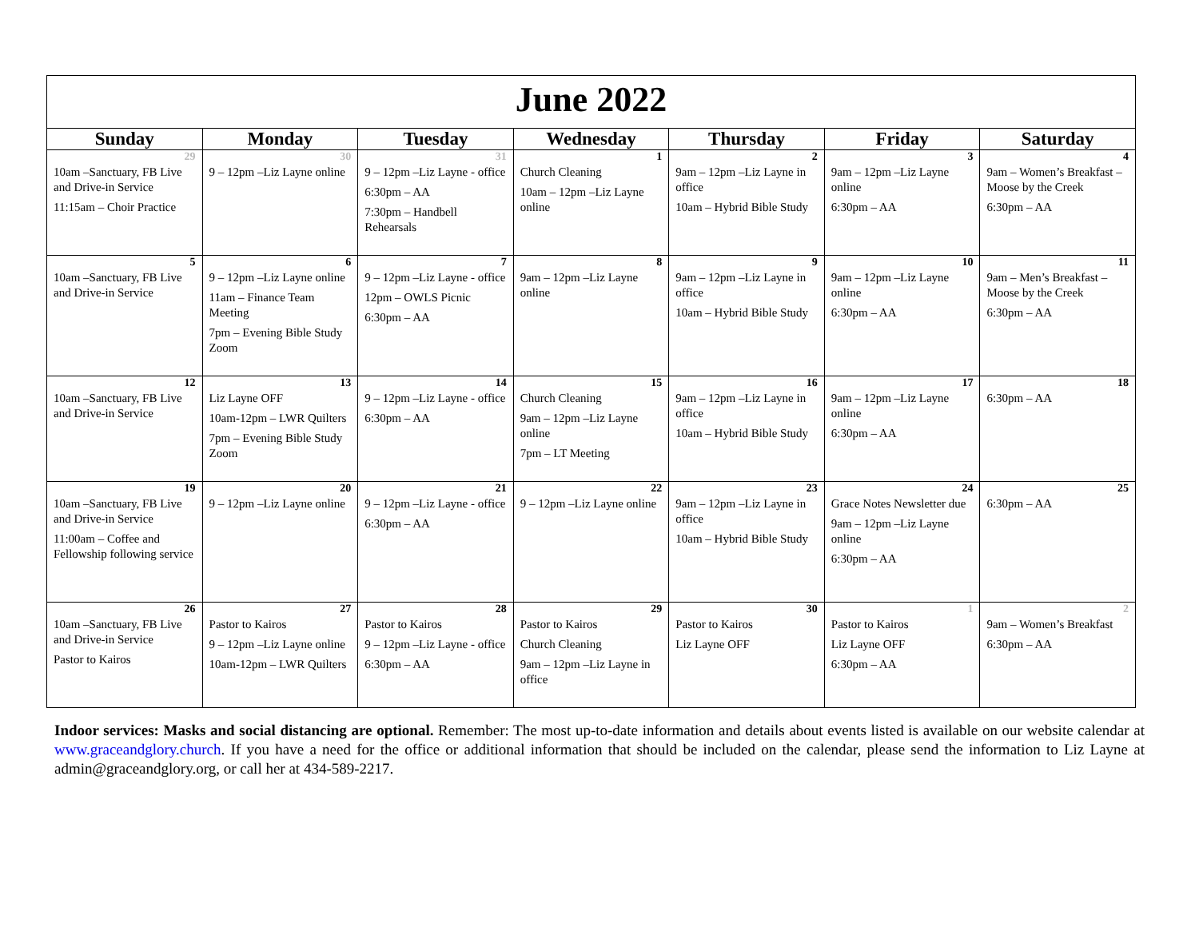| June 2022 | | | | | | |
| Sunday | Monday | Tuesday | Wednesday | Thursday | Friday | Saturday |
| 29 | 30 | 31 | 1 | 2 | 3 | 4 |
| 10am –Sanctuary, FB Live and Drive-in Service 11:15am – Choir Practice | 9 – 12pm –Liz Layne online | 9 – 12pm –Liz Layne - office 6:30pm – AA 7:30pm – Handbell Rehearsals | Church Cleaning 10am – 12pm –Liz Layne online | 9am – 12pm –Liz Layne in office 10am – Hybrid Bible Study | 9am – 12pm –Liz Layne online 6:30pm – AA | 9am – Women’s Breakfast – Moose by the Creek 6:30pm – AA |
| 5 | 6 | 7 | 8 | 9 | 10 | 11 |
| 10am –Sanctuary, FB Live and Drive-in Service | 9 – 12pm –Liz Layne online 11am – Finance Team Meeting 7pm – Evening Bible Study Zoom | 9 – 12pm –Liz Layne - office 12pm – OWLS Picnic 6:30pm – AA | 9am – 12pm –Liz Layne online | 9am – 12pm –Liz Layne in office 10am – Hybrid Bible Study | 9am – 12pm –Liz Layne online 6:30pm – AA | 9am – Men’s Breakfast – Moose by the Creek 6:30pm – AA |
| 12 | 13 | 14 | 15 | 16 | 17 | 18 |
| 10am –Sanctuary, FB Live and Drive-in Service | Liz Layne OFF 10am-12pm – LWR Quilters 7pm – Evening Bible Study Zoom | 9 – 12pm –Liz Layne - office 6:30pm – AA | Church Cleaning 9am – 12pm –Liz Layne online 7pm – LT Meeting | 9am – 12pm –Liz Layne in office 10am – Hybrid Bible Study | 9am – 12pm –Liz Layne online 6:30pm – AA | 6:30pm – AA |
| 19 | 20 | 21 | 22 | 23 | 24 | 25 |
| 10am –Sanctuary, FB Live and Drive-in Service 11:00am – Coffee and Fellowship following service | 9 – 12pm –Liz Layne online | 9 – 12pm –Liz Layne - office 6:30pm – AA | 9 – 12pm –Liz Layne online | 9am – 12pm –Liz Layne in office 10am – Hybrid Bible Study | Grace Notes Newsletter due 9am – 12pm –Liz Layne online 6:30pm – AA | 6:30pm – AA |
| 26 | 27 | 28 | 29 | 30 | 1 | 2 |
| 10am –Sanctuary, FB Live and Drive-in Service Pastor to Kairos | Pastor to Kairos 9 – 12pm –Liz Layne online 10am-12pm – LWR Quilters | Pastor to Kairos 9 – 12pm –Liz Layne - office 6:30pm – AA | Pastor to Kairos Church Cleaning 9am – 12pm –Liz Layne in office | Pastor to Kairos Liz Layne OFF | Pastor to Kairos Liz Layne OFF 6:30pm – AA | 9am – Women’s Breakfast 6:30pm – AA |
Indoor services: Masks and social distancing are optional. Remember: The most up-to-date information and details about events listed is available on our website calendar at www.graceandglory.church. If you have a need for the office or additional information that should be included on the calendar, please send the information to Liz Layne at admin@graceandglory.org, or call her at 434-589-2217.